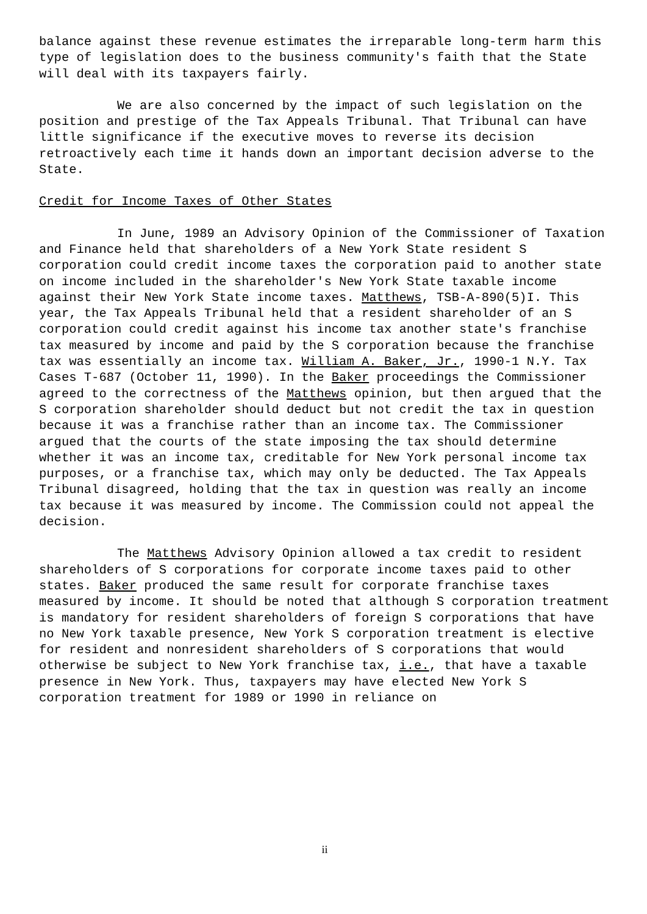balance against these revenue estimates the irreparable long-term harm this type of legislation does to the business community's faith that the State will deal with its taxpayers fairly.
We are also concerned by the impact of such legislation on the position and prestige of the Tax Appeals Tribunal. That Tribunal can have little significance if the executive moves to reverse its decision retroactively each time it hands down an important decision adverse to the State.
Credit for Income Taxes of Other States
In June, 1989 an Advisory Opinion of the Commissioner of Taxation and Finance held that shareholders of a New York State resident S corporation could credit income taxes the corporation paid to another state on income included in the shareholder's New York State taxable income against their New York State income taxes. Matthews, TSB-A-890(5)I. This year, the Tax Appeals Tribunal held that a resident shareholder of an S corporation could credit against his income tax another state's franchise tax measured by income and paid by the S corporation because the franchise tax was essentially an income tax. William A. Baker, Jr., 1990-1 N.Y. Tax Cases T-687 (October 11, 1990). In the Baker proceedings the Commissioner agreed to the correctness of the Matthews opinion, but then argued that the S corporation shareholder should deduct but not credit the tax in question because it was a franchise rather than an income tax. The Commissioner argued that the courts of the state imposing the tax should determine whether it was an income tax, creditable for New York personal income tax purposes, or a franchise tax, which may only be deducted. The Tax Appeals Tribunal disagreed, holding that the tax in question was really an income tax because it was measured by income. The Commission could not appeal the decision.
The Matthews Advisory Opinion allowed a tax credit to resident shareholders of S corporations for corporate income taxes paid to other states. Baker produced the same result for corporate franchise taxes measured by income. It should be noted that although S corporation treatment is mandatory for resident shareholders of foreign S corporations that have no New York taxable presence, New York S corporation treatment is elective for resident and nonresident shareholders of S corporations that would otherwise be subject to New York franchise tax, i.e., that have a taxable presence in New York. Thus, taxpayers may have elected New York S corporation treatment for 1989 or 1990 in reliance on
ii